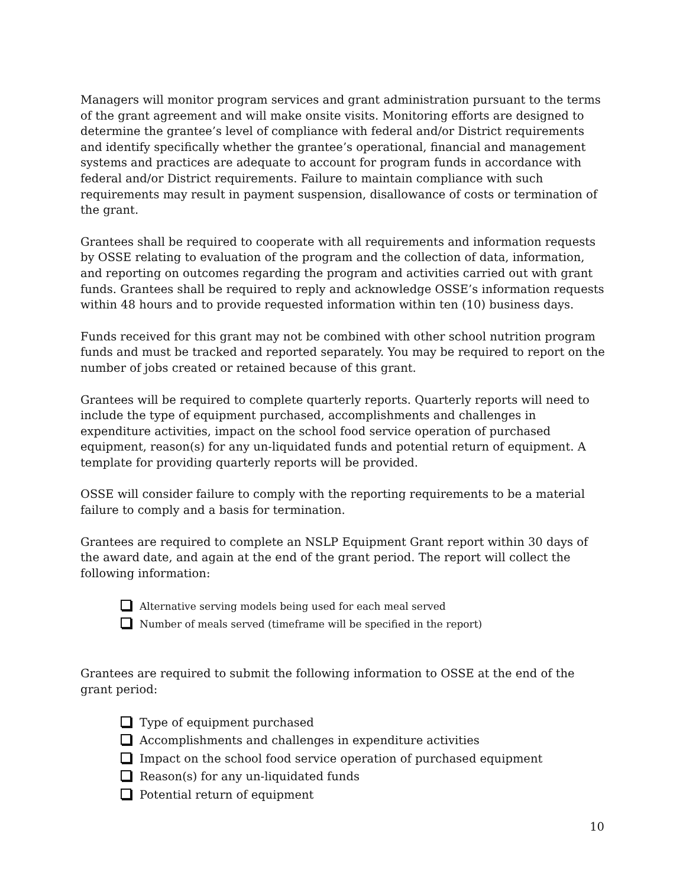Managers will monitor program services and grant administration pursuant to the terms of the grant agreement and will make onsite visits. Monitoring efforts are designed to determine the grantee’s level of compliance with federal and/or District requirements and identify specifically whether the grantee’s operational, financial and management systems and practices are adequate to account for program funds in accordance with federal and/or District requirements. Failure to maintain compliance with such requirements may result in payment suspension, disallowance of costs or termination of the grant.
Grantees shall be required to cooperate with all requirements and information requests by OSSE relating to evaluation of the program and the collection of data, information, and reporting on outcomes regarding the program and activities carried out with grant funds. Grantees shall be required to reply and acknowledge OSSE’s information requests within 48 hours and to provide requested information within ten (10) business days.
Funds received for this grant may not be combined with other school nutrition program funds and must be tracked and reported separately. You may be required to report on the number of jobs created or retained because of this grant.
Grantees will be required to complete quarterly reports. Quarterly reports will need to include the type of equipment purchased, accomplishments and challenges in expenditure activities, impact on the school food service operation of purchased equipment, reason(s) for any un-liquidated funds and potential return of equipment. A template for providing quarterly reports will be provided.
OSSE will consider failure to comply with the reporting requirements to be a material failure to comply and a basis for termination.
Grantees are required to complete an NSLP Equipment Grant report within 30 days of the award date, and again at the end of the grant period. The report will collect the following information:
Alternative serving models being used for each meal served
Number of meals served (timeframe will be specified in the report)
Grantees are required to submit the following information to OSSE at the end of the grant period:
Type of equipment purchased
Accomplishments and challenges in expenditure activities
Impact on the school food service operation of purchased equipment
Reason(s) for any un-liquidated funds
Potential return of equipment
10